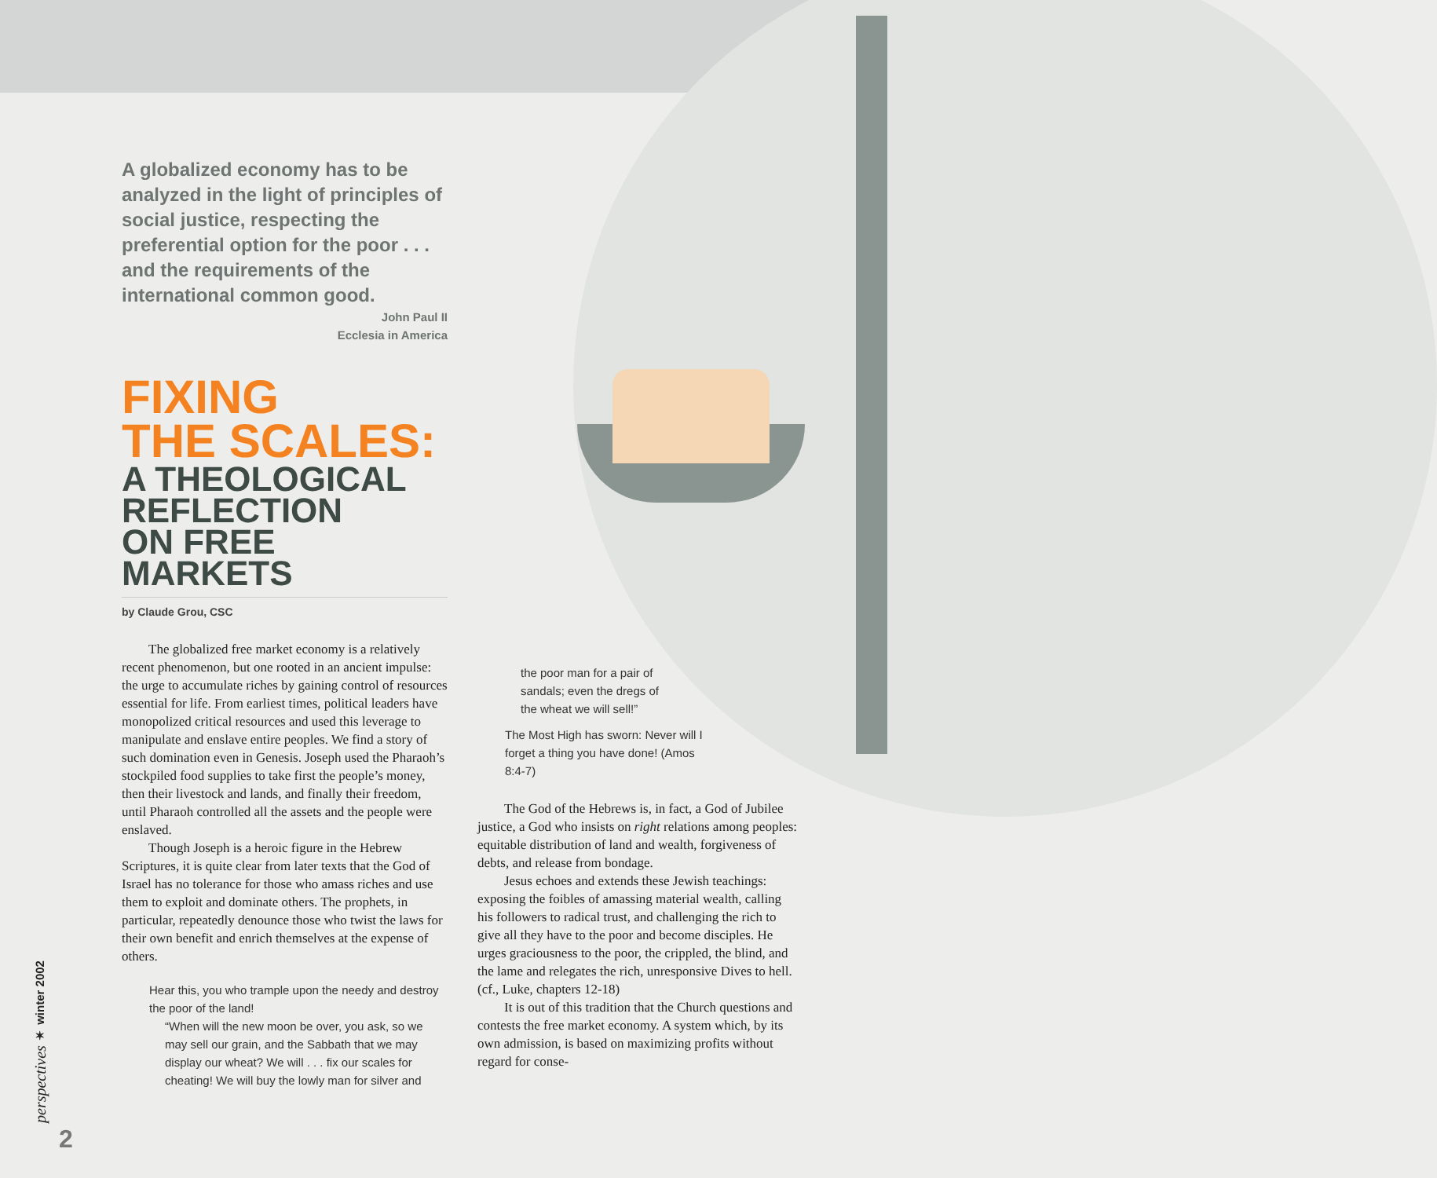A globalized economy has to be analyzed in the light of principles of social justice, respecting the preferential option for the poor . . . and the requirements of the international common good.
John Paul II
Ecclesia in America
FIXING
THE SCALES:
A THEOLOGICAL
REFLECTION
ON FREE MARKETS
by Claude Grou, CSC
The globalized free market economy is a relatively recent phenomenon, but one rooted in an ancient impulse: the urge to accumulate riches by gaining control of resources essential for life. From earliest times, political leaders have monopolized critical resources and used this leverage to manipulate and enslave entire peoples. We find a story of such domination even in Genesis. Joseph used the Pharaoh’s stockpiled food supplies to take first the people’s money, then their livestock and lands, and finally their freedom, until Pharaoh controlled all the assets and the people were enslaved.
Though Joseph is a heroic figure in the Hebrew Scriptures, it is quite clear from later texts that the God of Israel has no tolerance for those who amass riches and use them to exploit and dominate others. The prophets, in particular, repeatedly denounce those who twist the laws for their own benefit and enrich themselves at the expense of others.
Hear this, you who trample upon the needy and destroy the poor of the land!
“When will the new moon be over, you ask, so we may sell our grain, and the Sabbath that we may display our wheat? We will . . . fix our scales for cheating! We will buy the lowly man for silver and
the poor man for a pair of sandals; even the dregs of the wheat we will sell!”
The Most High has sworn: Never will I forget a thing you have done! (Amos 8:4-7)
The God of the Hebrews is, in fact, a God of Jubilee justice, a God who insists on right relations among peoples: equitable distribution of land and wealth, forgiveness of debts, and release from bondage.
Jesus echoes and extends these Jewish teachings: exposing the foibles of amassing material wealth, calling his followers to radical trust, and challenging the rich to give all they have to the poor and become disciples. He urges graciousness to the poor, the crippled, the blind, and the lame and relegates the rich, unresponsive Dives to hell. (cf., Luke, chapters 12-18)
It is out of this tradition that the Church questions and contests the free market economy. A system which, by its own admission, is based on maximizing profits without regard for conse-
perspectives ✶ winter 2002
2